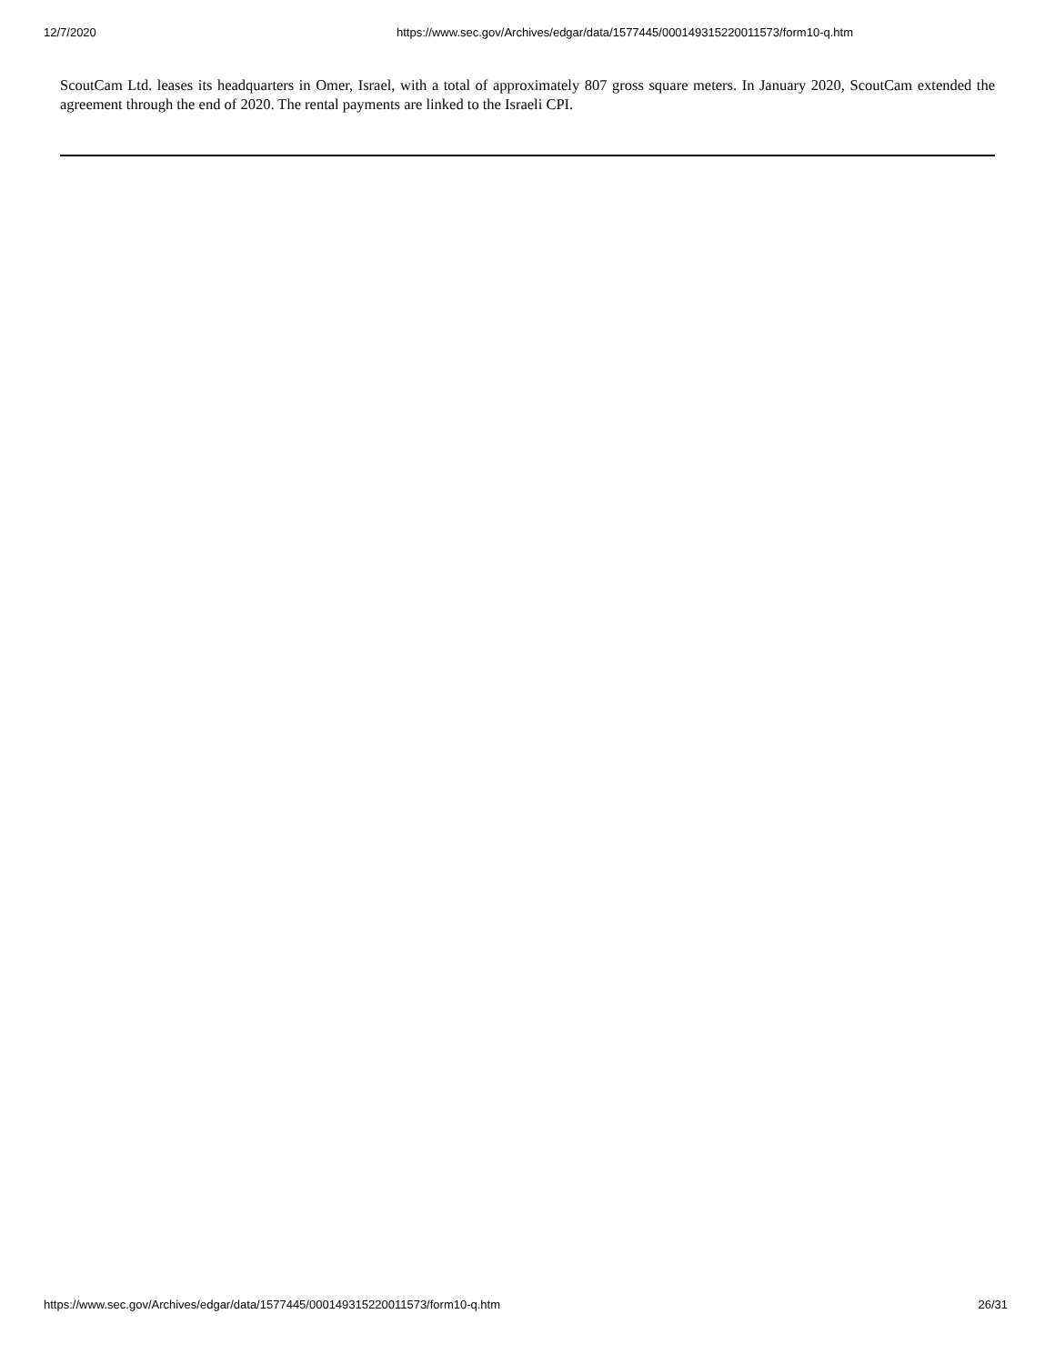12/7/2020 https://www.sec.gov/Archives/edgar/data/1577445/000149315220011573/form10-q.htm
ScoutCam Ltd. leases its headquarters in Omer, Israel, with a total of approximately 807 gross square meters. In January 2020, ScoutCam extended the agreement through the end of 2020. The rental payments are linked to the Israeli CPI.
https://www.sec.gov/Archives/edgar/data/1577445/000149315220011573/form10-q.htm 26/31